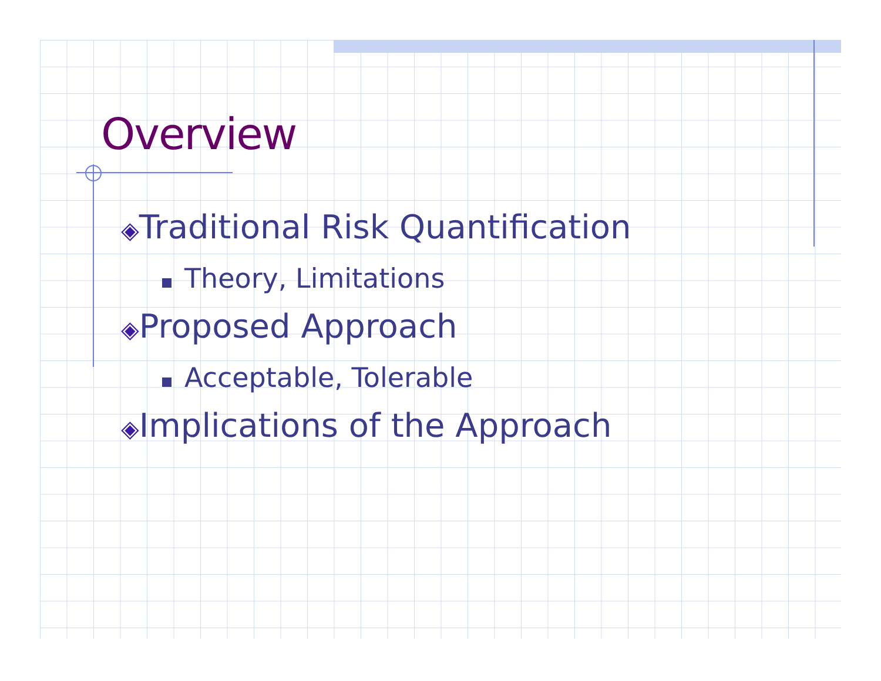Overview
◈Traditional Risk Quantification
Theory, Limitations
◈Proposed Approach
Acceptable, Tolerable
◈Implications of the Approach